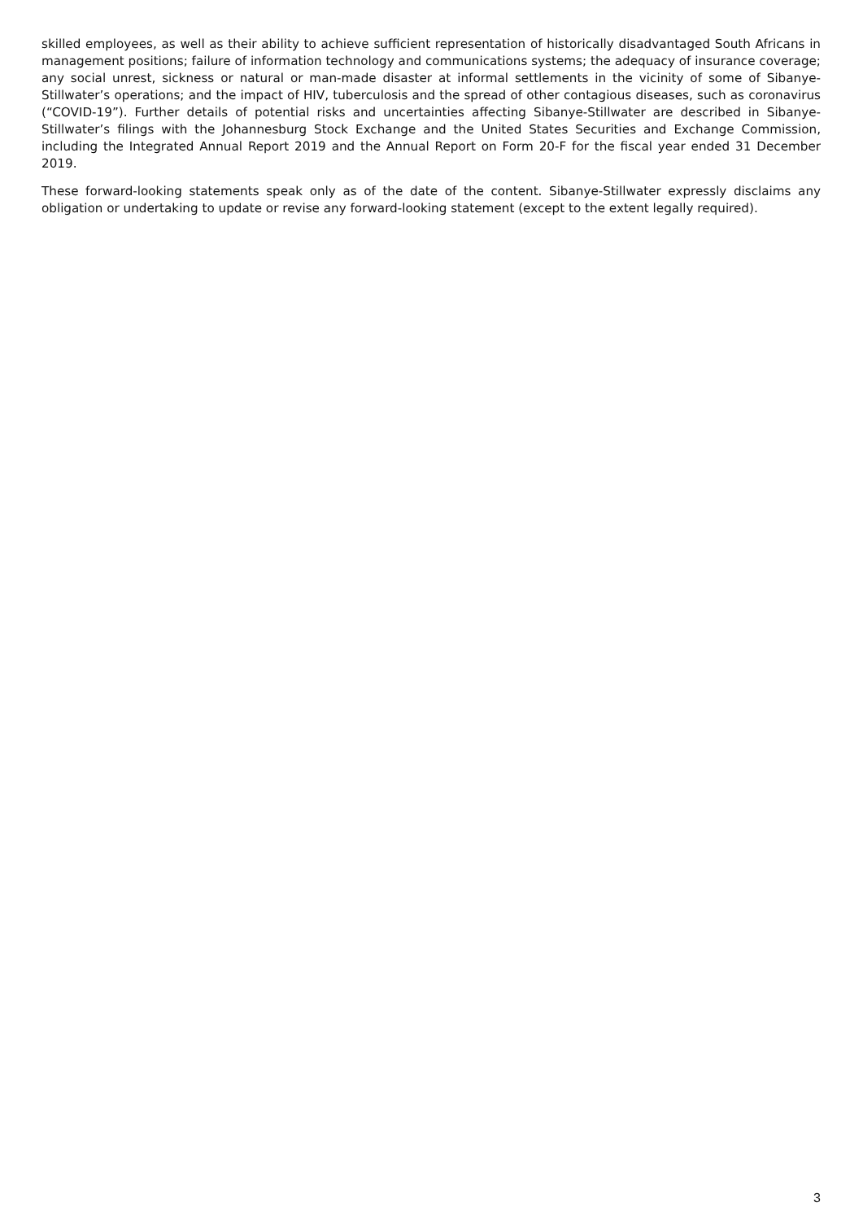skilled employees, as well as their ability to achieve sufficient representation of historically disadvantaged South Africans in management positions; failure of information technology and communications systems; the adequacy of insurance coverage; any social unrest, sickness or natural or man-made disaster at informal settlements in the vicinity of some of Sibanye-Stillwater’s operations; and the impact of HIV, tuberculosis and the spread of other contagious diseases, such as coronavirus (“COVID-19”). Further details of potential risks and uncertainties affecting Sibanye-Stillwater are described in Sibanye-Stillwater’s filings with the Johannesburg Stock Exchange and the United States Securities and Exchange Commission, including the Integrated Annual Report 2019 and the Annual Report on Form 20-F for the fiscal year ended 31 December 2019.
These forward-looking statements speak only as of the date of the content. Sibanye-Stillwater expressly disclaims any obligation or undertaking to update or revise any forward-looking statement (except to the extent legally required).
3